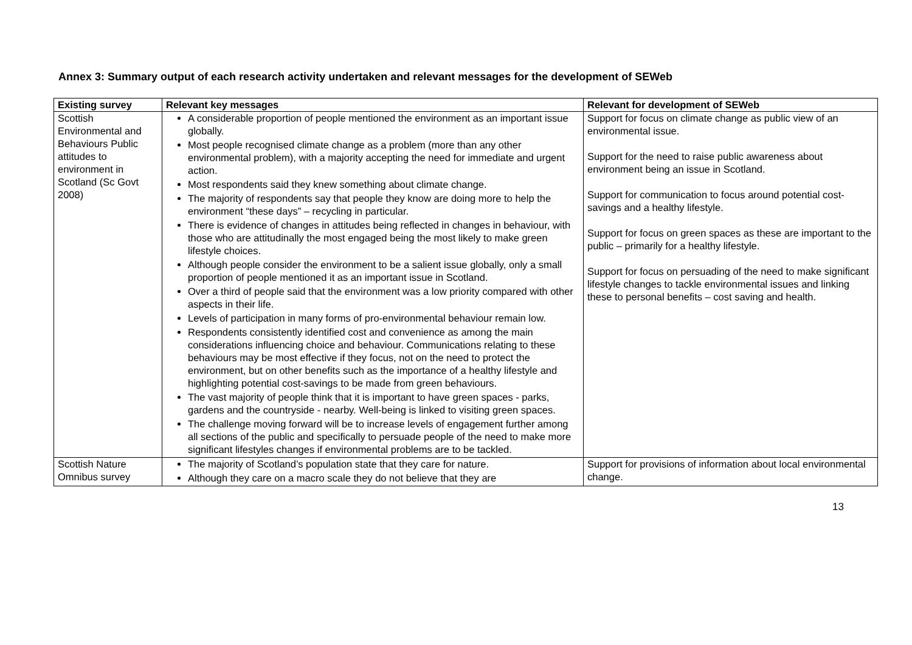Annex 3: Summary output of each research activity undertaken and relevant messages for the development of SEWeb
| Existing survey | Relevant key messages | Relevant for development of SEWeb |
| --- | --- | --- |
| Scottish Environmental and Behaviours Public attitudes to environment in Scotland (Sc Govt 2008) | A considerable proportion of people mentioned the environment as an important issue globally. Most people recognised climate change as a problem (more than any other environmental problem), with a majority accepting the need for immediate and urgent action. Most respondents said they knew something about climate change. The majority of respondents say that people they know are doing more to help the environment “these days” – recycling in particular. There is evidence of changes in attitudes being reflected in changes in behaviour, with those who are attitudinally the most engaged being the most likely to make green lifestyle choices. Although people consider the environment to be a salient issue globally, only a small proportion of people mentioned it as an important issue in Scotland. Over a third of people said that the environment was a low priority compared with other aspects in their life. Levels of participation in many forms of pro-environmental behaviour remain low. Respondents consistently identified cost and convenience as among the main considerations influencing choice and behaviour. Communications relating to these behaviours may be most effective if they focus, not on the need to protect the environment, but on other benefits such as the importance of a healthy lifestyle and highlighting potential cost-savings to be made from green behaviours. The vast majority of people think that it is important to have green spaces - parks, gardens and the countryside - nearby. Well-being is linked to visiting green spaces. The challenge moving forward will be to increase levels of engagement further among all sections of the public and specifically to persuade people of the need to make more significant lifestyles changes if environmental problems are to be tackled. | Support for focus on climate change as public view of an environmental issue. Support for the need to raise public awareness about environment being an issue in Scotland. Support for communication to focus around potential cost-savings and a healthy lifestyle. Support for focus on green spaces as these are important to the public – primarily for a healthy lifestyle. Support for focus on persuading of the need to make significant lifestyle changes to tackle environmental issues and linking these to personal benefits – cost saving and health. |
| Scottish Nature Omnibus survey | The majority of Scotland’s population state that they care for nature. Although they care on a macro scale they do not believe that they are | Support for provisions of information about local environmental change. |
13